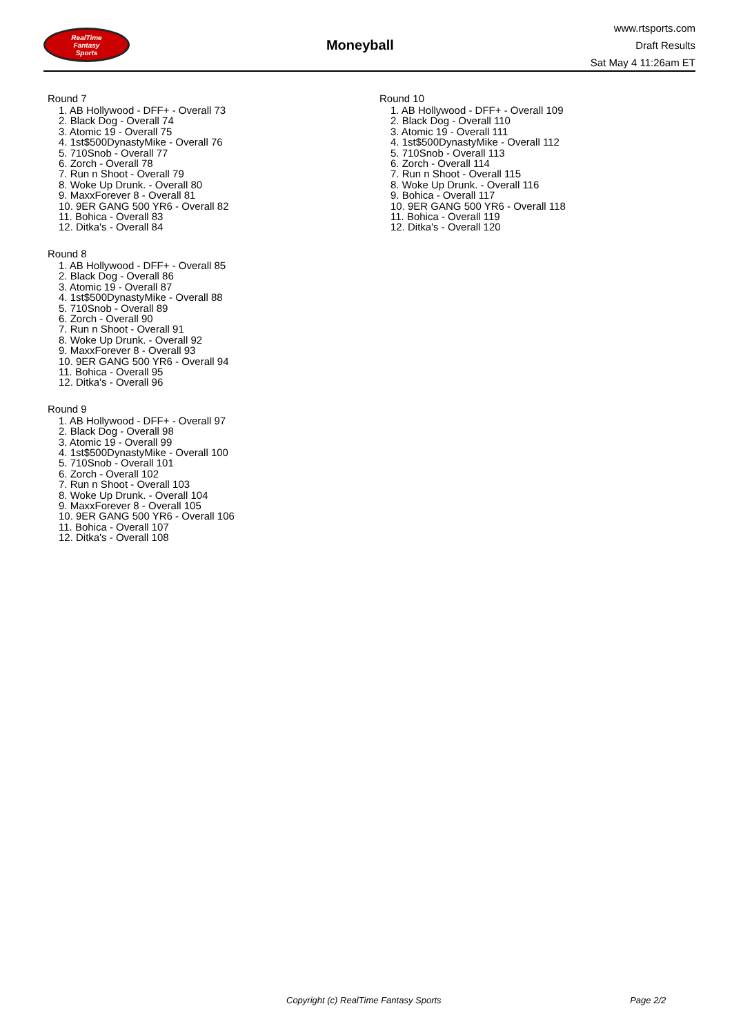RealTime
Fantasy
Sports
Moneyball
www.rtsports.com
Draft Results
Sat May 4 11:26am ET
Round 7
1. AB Hollywood - DFF+ - Overall 73
2. Black Dog - Overall 74
3. Atomic 19 - Overall 75
4. 1st$500DynastyMike - Overall 76
5. 710Snob - Overall 77
6. Zorch - Overall 78
7. Run n Shoot - Overall 79
8. Woke Up Drunk. - Overall 80
9. MaxxForever 8 - Overall 81
10. 9ER GANG 500 YR6 - Overall 82
11. Bohica - Overall 83
12. Ditka's - Overall 84
Round 8
1. AB Hollywood - DFF+ - Overall 85
2. Black Dog - Overall 86
3. Atomic 19 - Overall 87
4. 1st$500DynastyMike - Overall 88
5. 710Snob - Overall 89
6. Zorch - Overall 90
7. Run n Shoot - Overall 91
8. Woke Up Drunk. - Overall 92
9. MaxxForever 8 - Overall 93
10. 9ER GANG 500 YR6 - Overall 94
11. Bohica - Overall 95
12. Ditka's - Overall 96
Round 9
1. AB Hollywood - DFF+ - Overall 97
2. Black Dog - Overall 98
3. Atomic 19 - Overall 99
4. 1st$500DynastyMike - Overall 100
5. 710Snob - Overall 101
6. Zorch - Overall 102
7. Run n Shoot - Overall 103
8. Woke Up Drunk. - Overall 104
9. MaxxForever 8 - Overall 105
10. 9ER GANG 500 YR6 - Overall 106
11. Bohica - Overall 107
12. Ditka's - Overall 108
Round 10
1. AB Hollywood - DFF+ - Overall 109
2. Black Dog - Overall 110
3. Atomic 19 - Overall 111
4. 1st$500DynastyMike - Overall 112
5. 710Snob - Overall 113
6. Zorch - Overall 114
7. Run n Shoot - Overall 115
8. Woke Up Drunk. - Overall 116
9. Bohica - Overall 117
10. 9ER GANG 500 YR6 - Overall 118
11. Bohica - Overall 119
12. Ditka's - Overall 120
Copyright (c) RealTime Fantasy Sports Page 2/2